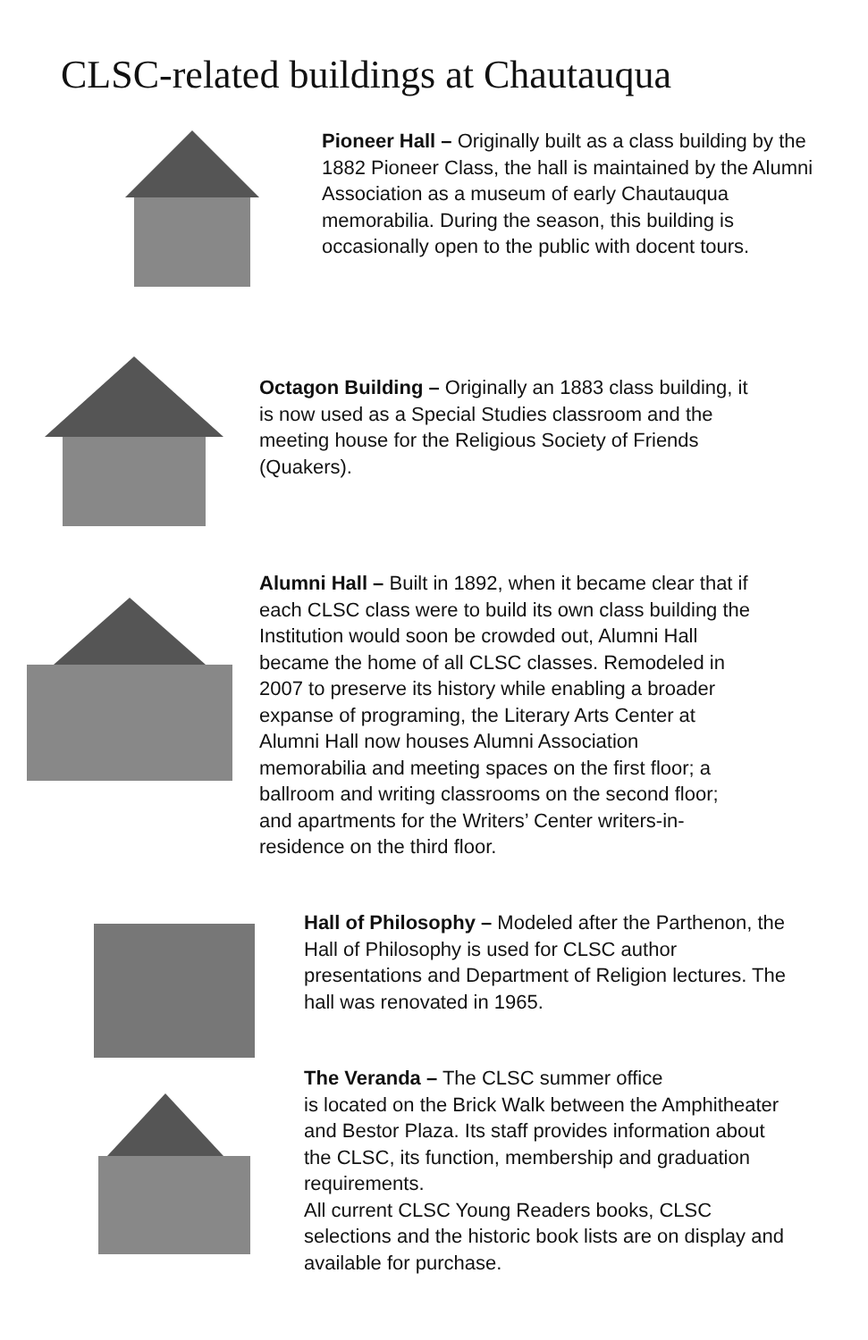CLSC-related buildings at Chautauqua
Pioneer Hall – Originally built as a class building by the 1882 Pioneer Class, the hall is maintained by the Alumni Association as a museum of early Chautauqua memorabilia. During the season, this building is occasionally open to the public with docent tours.
Octagon Building – Originally an 1883 class building, it is now used as a Special Studies classroom and the meeting house for the Religious Society of Friends (Quakers).
Alumni Hall – Built in 1892, when it became clear that if each CLSC class were to build its own class building the Institution would soon be crowded out, Alumni Hall became the home of all CLSC classes. Remodeled in 2007 to preserve its history while enabling a broader expanse of programing, the Literary Arts Center at Alumni Hall now houses Alumni Association memorabilia and meeting spaces on the first floor; a ballroom and writing classrooms on the second floor; and apartments for the Writers’ Center writers-in-residence on the third floor.
Hall of Philosophy – Modeled after the Parthenon, the Hall of Philosophy is used for CLSC author presentations and Department of Religion lectures. The hall was renovated in 1965.
The Veranda – The CLSC summer office
is located on the Brick Walk between the Amphitheater and Bestor Plaza. Its staff provides information about the CLSC, its function, membership and graduation requirements.
All current CLSC Young Readers books, CLSC selections and the historic book lists are on display and available for purchase.